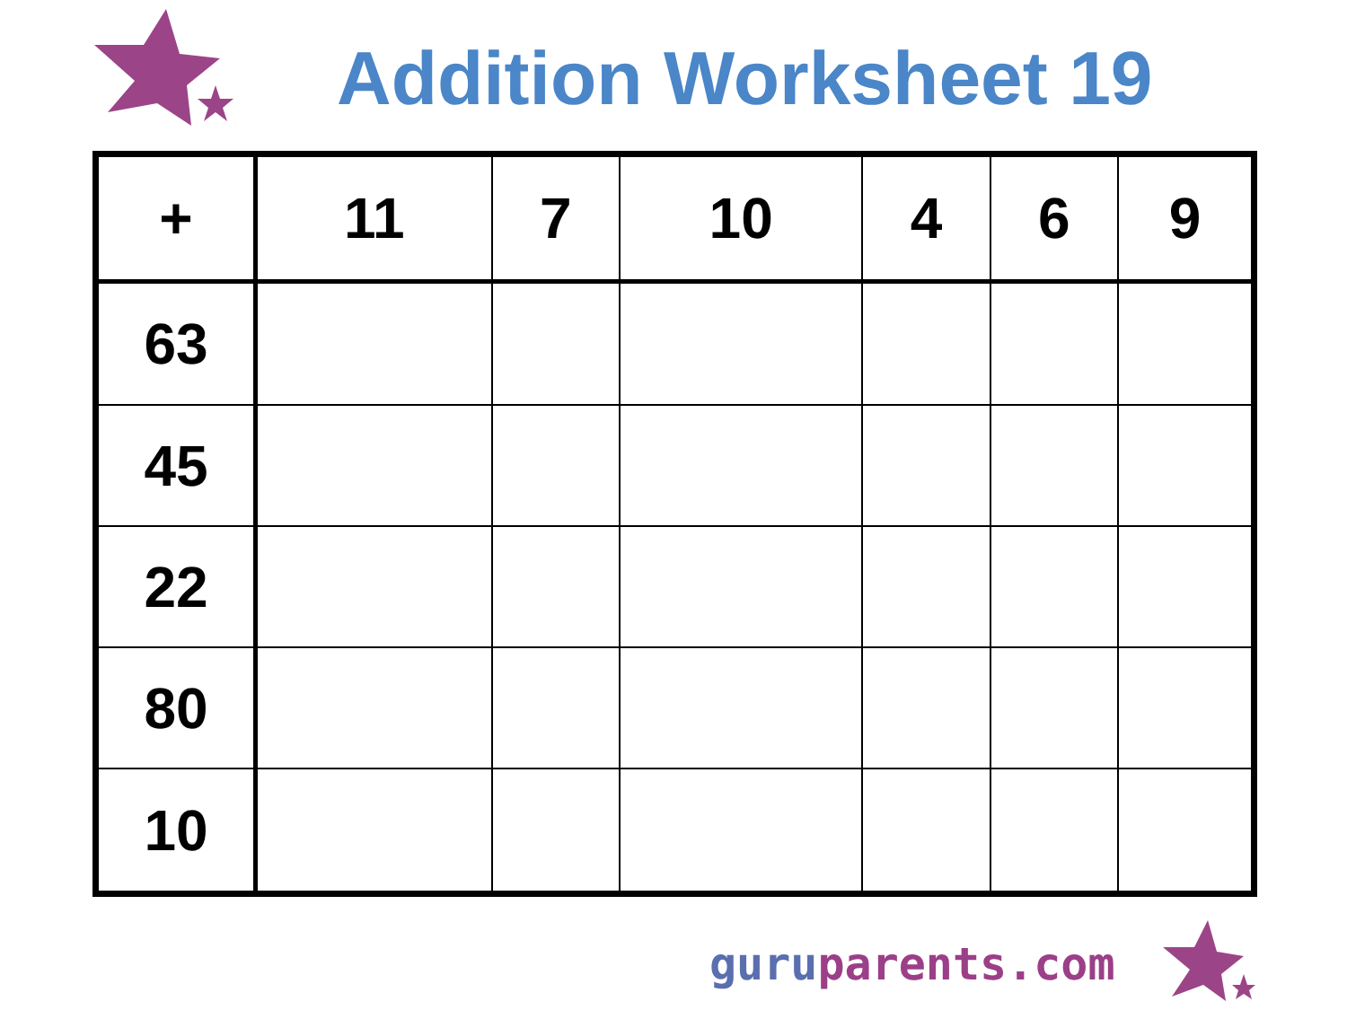Addition Worksheet 19
| + | 11 | 7 | 10 | 4 | 6 | 9 |
| --- | --- | --- | --- | --- | --- | --- |
| 63 | | | | | | |
| 45 | | | | | | |
| 22 | | | | | | |
| 80 | | | | | | |
| 10 | | | | | | |
guru parents.com